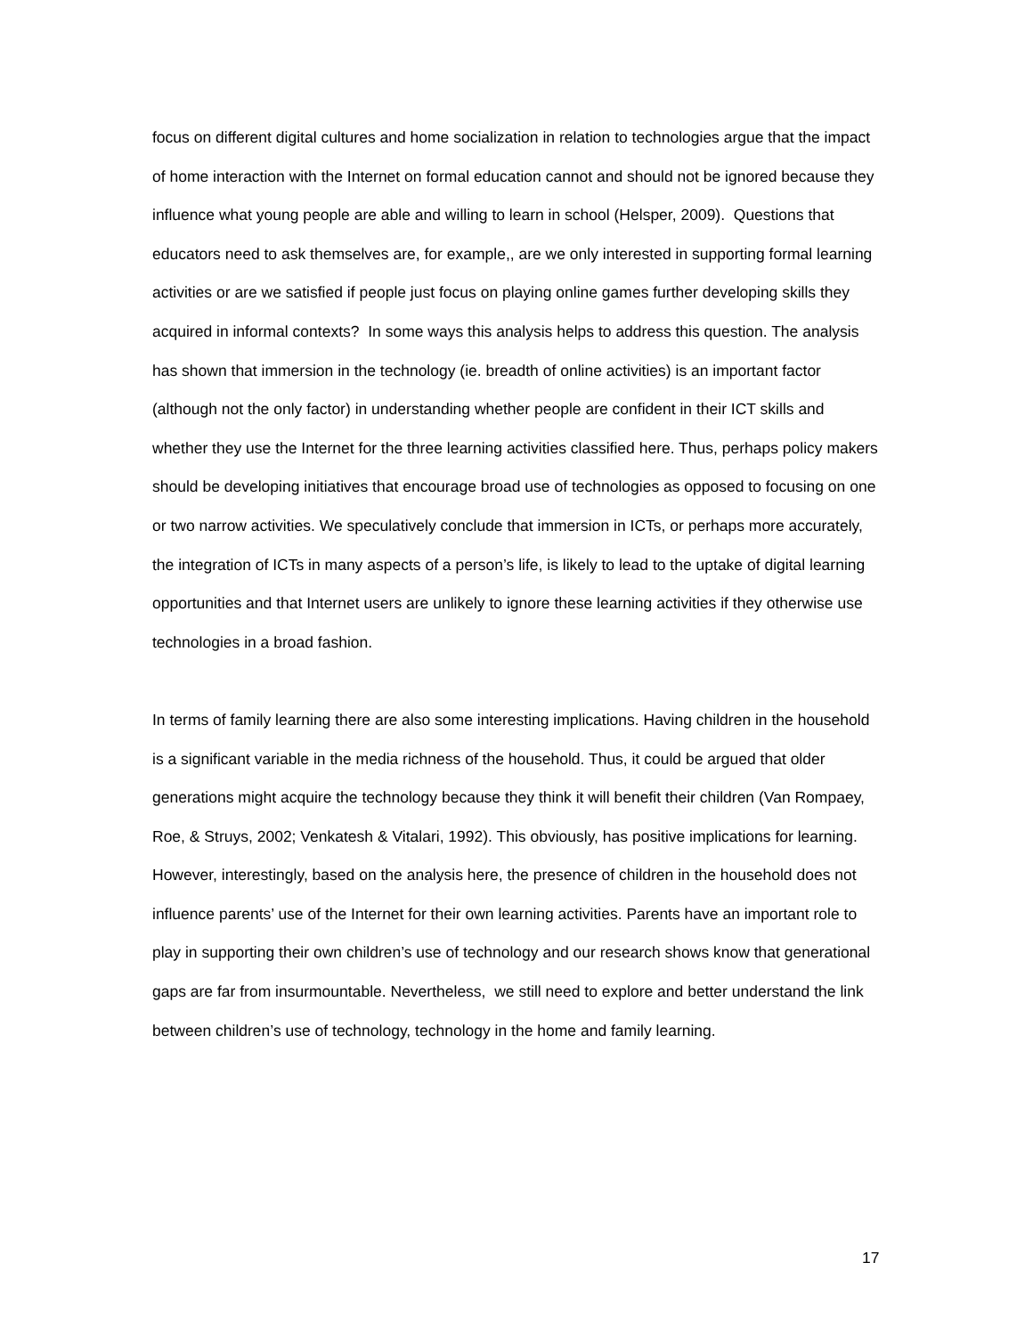focus on different digital cultures and home socialization in relation to technologies argue that the impact of home interaction with the Internet on formal education cannot and should not be ignored because they influence what young people are able and willing to learn in school (Helsper, 2009). Questions that educators need to ask themselves are, for example,, are we only interested in supporting formal learning activities or are we satisfied if people just focus on playing online games further developing skills they acquired in informal contexts? In some ways this analysis helps to address this question. The analysis has shown that immersion in the technology (ie. breadth of online activities) is an important factor (although not the only factor) in understanding whether people are confident in their ICT skills and whether they use the Internet for the three learning activities classified here. Thus, perhaps policy makers should be developing initiatives that encourage broad use of technologies as opposed to focusing on one or two narrow activities. We speculatively conclude that immersion in ICTs, or perhaps more accurately, the integration of ICTs in many aspects of a person’s life, is likely to lead to the uptake of digital learning opportunities and that Internet users are unlikely to ignore these learning activities if they otherwise use technologies in a broad fashion.
In terms of family learning there are also some interesting implications. Having children in the household is a significant variable in the media richness of the household. Thus, it could be argued that older generations might acquire the technology because they think it will benefit their children (Van Rompaey, Roe, & Struys, 2002; Venkatesh & Vitalari, 1992). This obviously, has positive implications for learning. However, interestingly, based on the analysis here, the presence of children in the household does not influence parents’ use of the Internet for their own learning activities. Parents have an important role to play in supporting their own children’s use of technology and our research shows know that generational gaps are far from insurmountable. Nevertheless, we still need to explore and better understand the link between children’s use of technology, technology in the home and family learning.
17